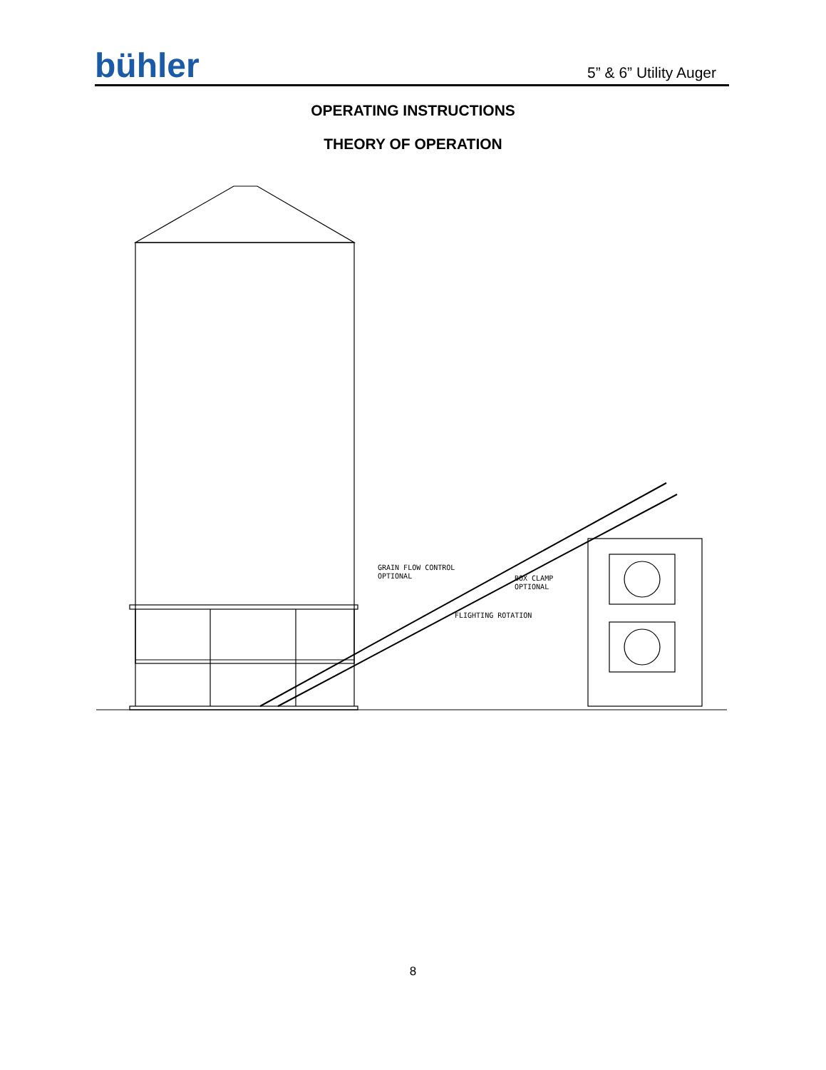bühler
5” & 6” Utility Auger
OPERATING INSTRUCTIONS
THEORY OF OPERATION
GRAIN FLOW CONTROL
OPTIONAL
BOX CLAMP
OPTIONAL
FLIGHTING ROTATION
8